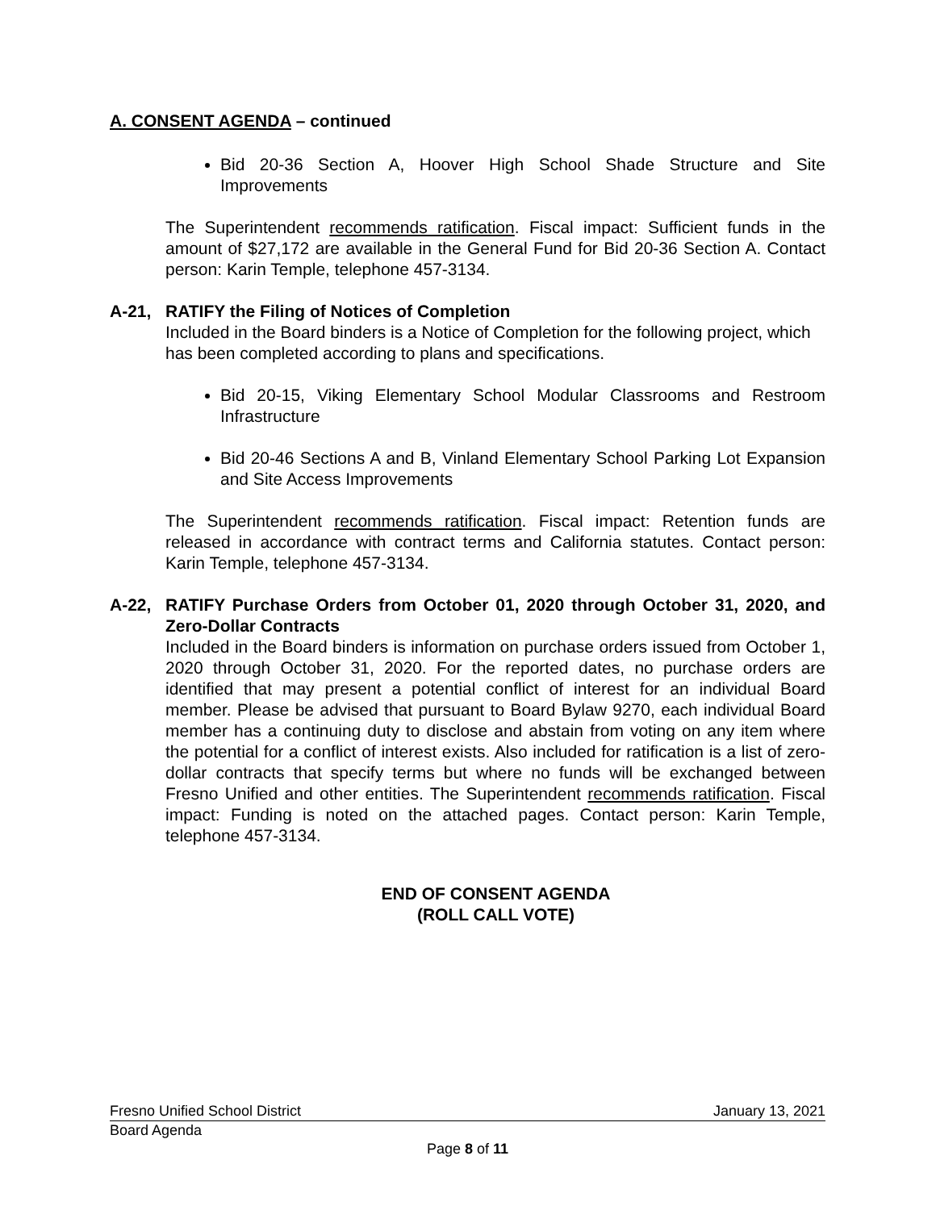A. CONSENT AGENDA – continued
Bid 20-36 Section A, Hoover High School Shade Structure and Site Improvements
The Superintendent recommends ratification. Fiscal impact: Sufficient funds in the amount of $27,172 are available in the General Fund for Bid 20-36 Section A. Contact person: Karin Temple, telephone 457-3134.
A-21, RATIFY the Filing of Notices of Completion
Included in the Board binders is a Notice of Completion for the following project, which has been completed according to plans and specifications.
Bid 20-15, Viking Elementary School Modular Classrooms and Restroom Infrastructure
Bid 20-46 Sections A and B, Vinland Elementary School Parking Lot Expansion and Site Access Improvements
The Superintendent recommends ratification. Fiscal impact: Retention funds are released in accordance with contract terms and California statutes. Contact person: Karin Temple, telephone 457-3134.
A-22, RATIFY Purchase Orders from October 01, 2020 through October 31, 2020, and Zero-Dollar Contracts
Included in the Board binders is information on purchase orders issued from October 1, 2020 through October 31, 2020. For the reported dates, no purchase orders are identified that may present a potential conflict of interest for an individual Board member. Please be advised that pursuant to Board Bylaw 9270, each individual Board member has a continuing duty to disclose and abstain from voting on any item where the potential for a conflict of interest exists. Also included for ratification is a list of zero-dollar contracts that specify terms but where no funds will be exchanged between Fresno Unified and other entities. The Superintendent recommends ratification. Fiscal impact: Funding is noted on the attached pages. Contact person: Karin Temple, telephone 457-3134.
END OF CONSENT AGENDA
(ROLL CALL VOTE)
Fresno Unified School District January 13, 2021
Board Agenda
Page 8 of 11